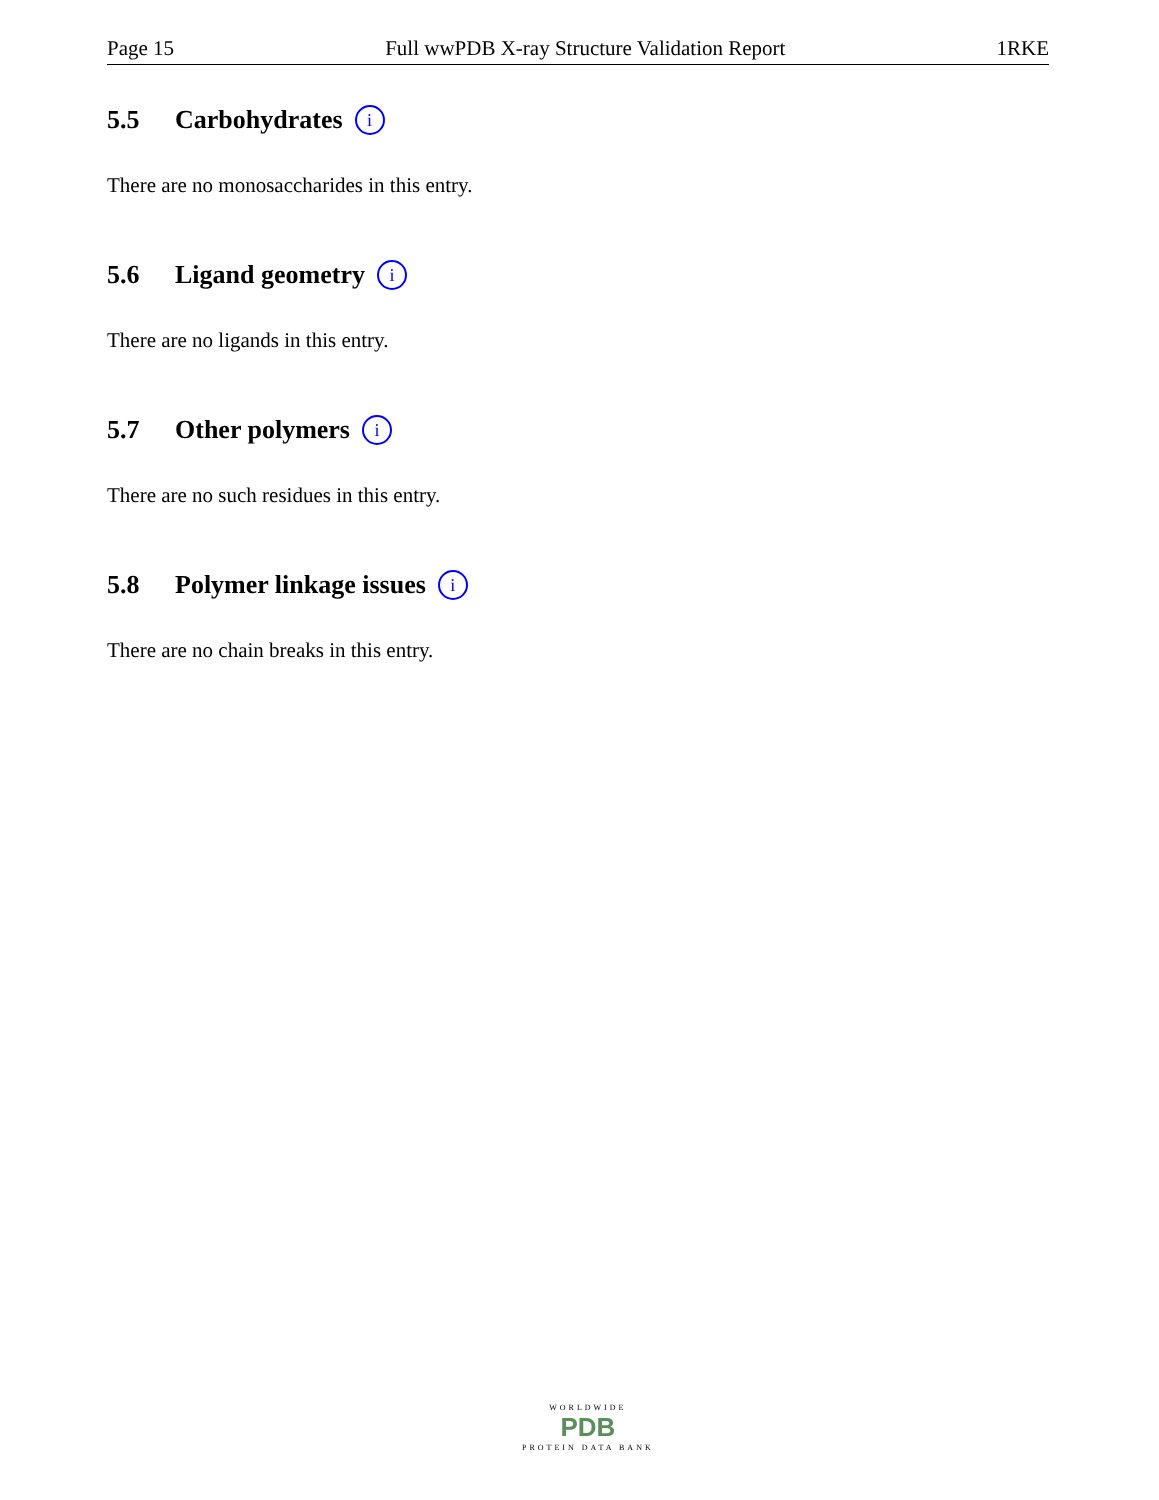Page 15 Full wwPDB X-ray Structure Validation Report 1RKE
5.5 Carbohydrates i
There are no monosaccharides in this entry.
5.6 Ligand geometry i
There are no ligands in this entry.
5.7 Other polymers i
There are no such residues in this entry.
5.8 Polymer linkage issues i
There are no chain breaks in this entry.
WORLDWIDE
PDB
PROTEIN DATA BANK